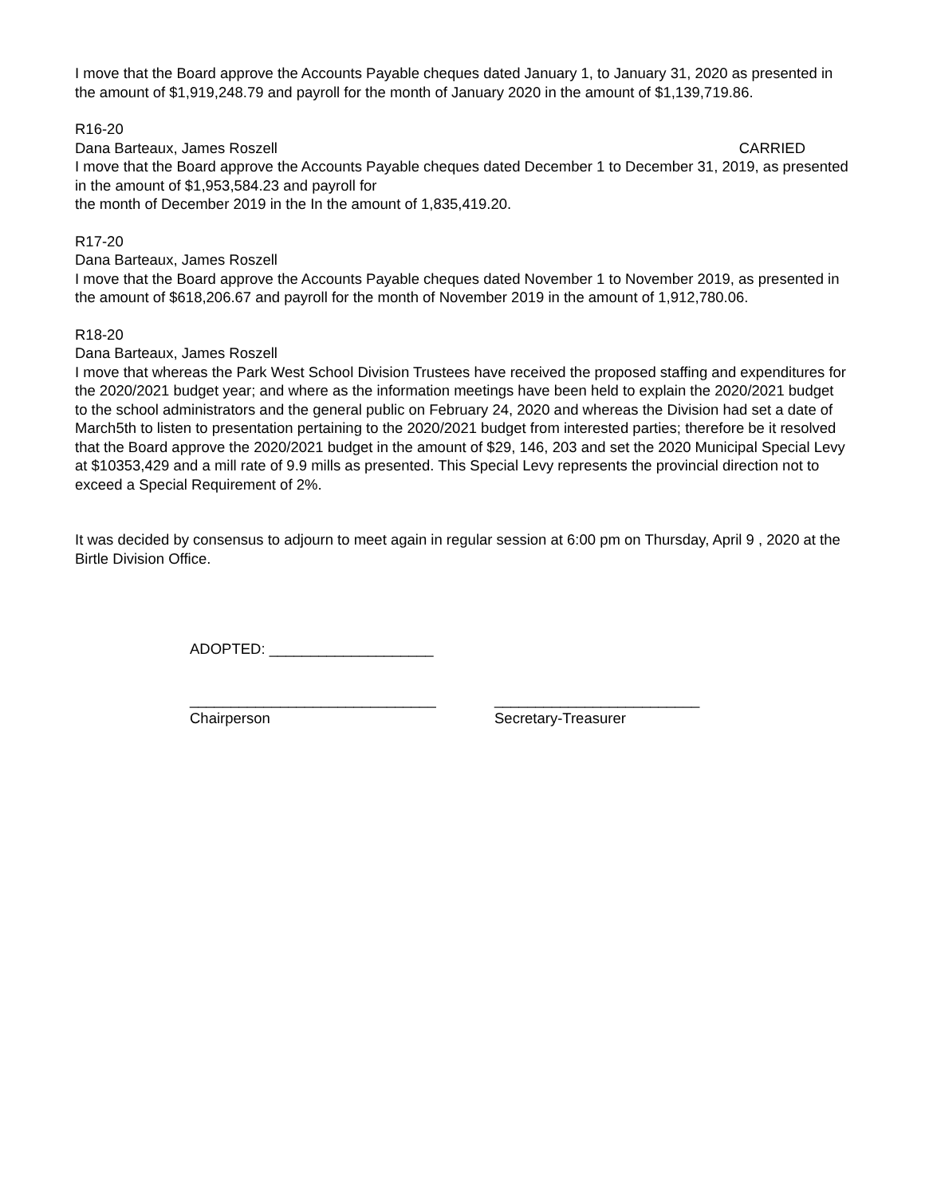I move that the Board approve the Accounts Payable cheques dated January 1, to January 31, 2020 as presented in the amount of $1,919,248.79 and payroll for the month of January 2020 in the amount of $1,139,719.86.
R16-20
Dana Barteaux, James Roszell CARRIED
I move that the Board approve the Accounts Payable cheques dated December 1 to December 31, 2019, as presented in the amount of $1,953,584.23 and payroll for
the month of December 2019 in the In the amount of 1,835,419.20.
R17-20
Dana Barteaux, James Roszell
I move that the Board approve the Accounts Payable cheques dated November 1 to November 2019, as presented in the amount of $618,206.67 and payroll for the month of November 2019 in the amount of 1,912,780.06.
R18-20
Dana Barteaux, James Roszell
I move that whereas the Park West School Division Trustees have received the proposed staffing and expenditures for the 2020/2021 budget year; and where as the information meetings have been held to explain the 2020/2021 budget to the school administrators and the general public on February 24, 2020 and whereas the Division had set a date of March5th to listen to presentation pertaining to the 2020/2021 budget from interested parties; therefore be it resolved that the Board approve the 2020/2021 budget in the amount of $29, 146, 203 and set the 2020 Municipal Special Levy at $10353,429 and a mill rate of 9.9 mills as presented. This Special Levy represents the provincial direction not to exceed a Special Requirement of 2%.
It was decided by consensus to adjourn to meet again in regular session at 6:00 pm on Thursday, April 9 , 2020 at the Birtle Division Office.
ADOPTED: ____________________
______________________________
Chairperson
_________________________
Secretary-Treasurer